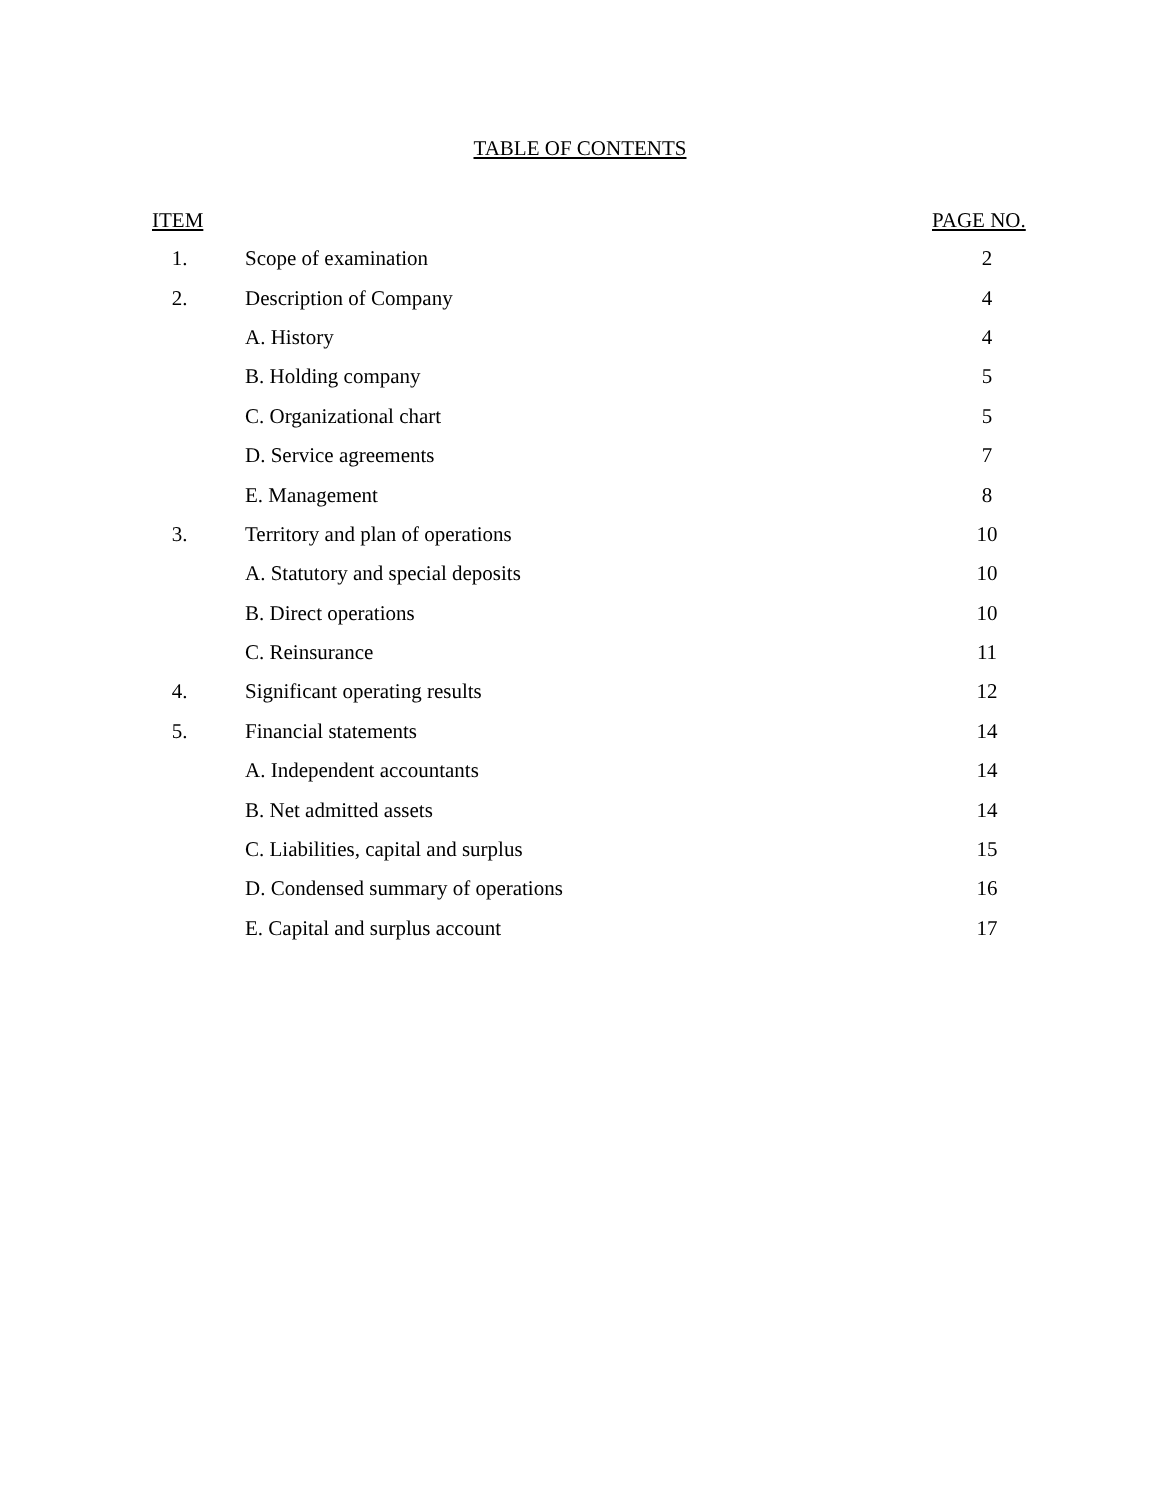TABLE OF CONTENTS
| ITEM | | PAGE NO. |
| --- | --- | --- |
| 1. | Scope of examination | 2 |
| 2. | Description of Company | 4 |
| | A. History | 4 |
| | B. Holding company | 5 |
| | C. Organizational chart | 5 |
| | D. Service agreements | 7 |
| | E. Management | 8 |
| 3. | Territory and plan of operations | 10 |
| | A. Statutory and special deposits | 10 |
| | B. Direct operations | 10 |
| | C. Reinsurance | 11 |
| 4. | Significant operating results | 12 |
| 5. | Financial statements | 14 |
| | A. Independent accountants | 14 |
| | B. Net admitted assets | 14 |
| | C. Liabilities, capital and surplus | 15 |
| | D. Condensed summary of operations | 16 |
| | E. Capital and surplus account | 17 |